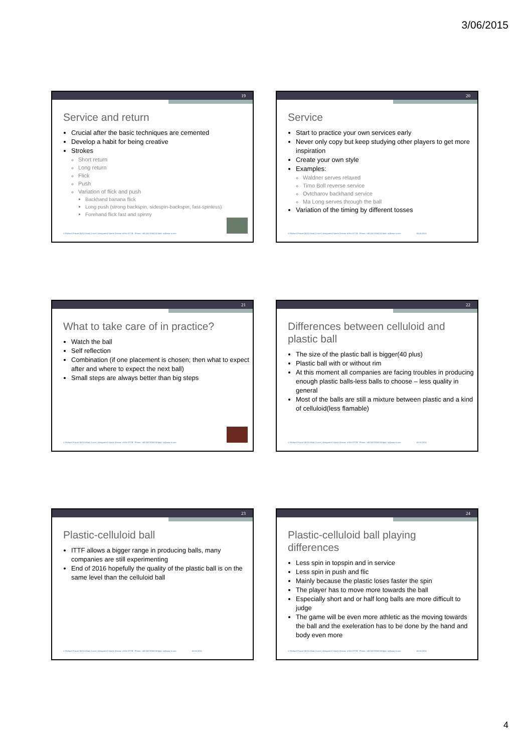3/06/2015
19
Service and return
Crucial after the basic techniques are cemented
Develop a habit for being creative
Strokes
Short return
Long return
Flick
Push
Variation of flick and push
Backhand banana flick
Long push (strong backspin, sidespin-backspin, fast-spinless)
Forehand flick fast and spinny
© Richard Prause |WSA Head Coach | designated Sports Director of the DTTB - Phone: +49 162 9258232 Mail: rp@wsa-tt.com
20
Service
Start to practice your own services early
Never only copy but keep studying other players to get more inspiration
Create your own style
Examples:
Waldner serves relaxed
Timo Boll reverse service
Ovtcharov backhand service
Ma Long serves through the ball
Variation of the timing by different tosses
© Richard Prause |WSA Head Coach | designated Sports Director of the DTTB - Phone: +49 162 9258232 Mail: rp@wsa-tt.com 03.06.2015
21
What to take care of in practice?
Watch the ball
Self reflection
Combination (if one placement is chosen; then what to expect after and where to expect the next ball)
Small steps are always better than big steps
© Richard Prause |WSA Head Coach | designated Sports Director of the DTTB - Phone: +49 162 9258232 Mail: rp@wsa-tt.com
22
Differences between celluloid and plastic ball
The size of the plastic ball is bigger(40 plus)
Plastic ball with or without rim
At this moment all companies are facing troubles in producing enough plastic balls-less balls to choose – less quality in general
Most of the balls are still a mixture between plastic and a kind of celluloid(less flamable)
© Richard Prause |WSA Head Coach | designated Sports Director of the DTTB - Phone: +49 162 9258232 Mail: rp@wsa-tt.com 03.06.2015
23
Plastic-celluloid ball
ITTF allows a bigger range in producing balls, many companies are still experimenting
End of 2016 hopefully the quality of the plastic ball is on the same level than the celluloid ball
© Richard Prause |WSA Head Coach | designated Sports Director of the DTTB - Phone: +49 162 9258232 Mail: rp@wsa-tt.com 03.06.2015
24
Plastic-celluloid ball playing differences
Less spin in topspin and in service
Less spin in push and flic
Mainly because the plastic loses faster the spin
The player has to move more towards the ball
Especially short and or half long balls are more difficult to judge
The game will be even more athletic as the moving towards the ball and the exeleration has to be done by the hand and body even more
© Richard Prause |WSA Head Coach | designated Sports Director of the DTTB - Phone: +49 162 9258232 Mail: rp@wsa-tt.com 03.06.2015
4